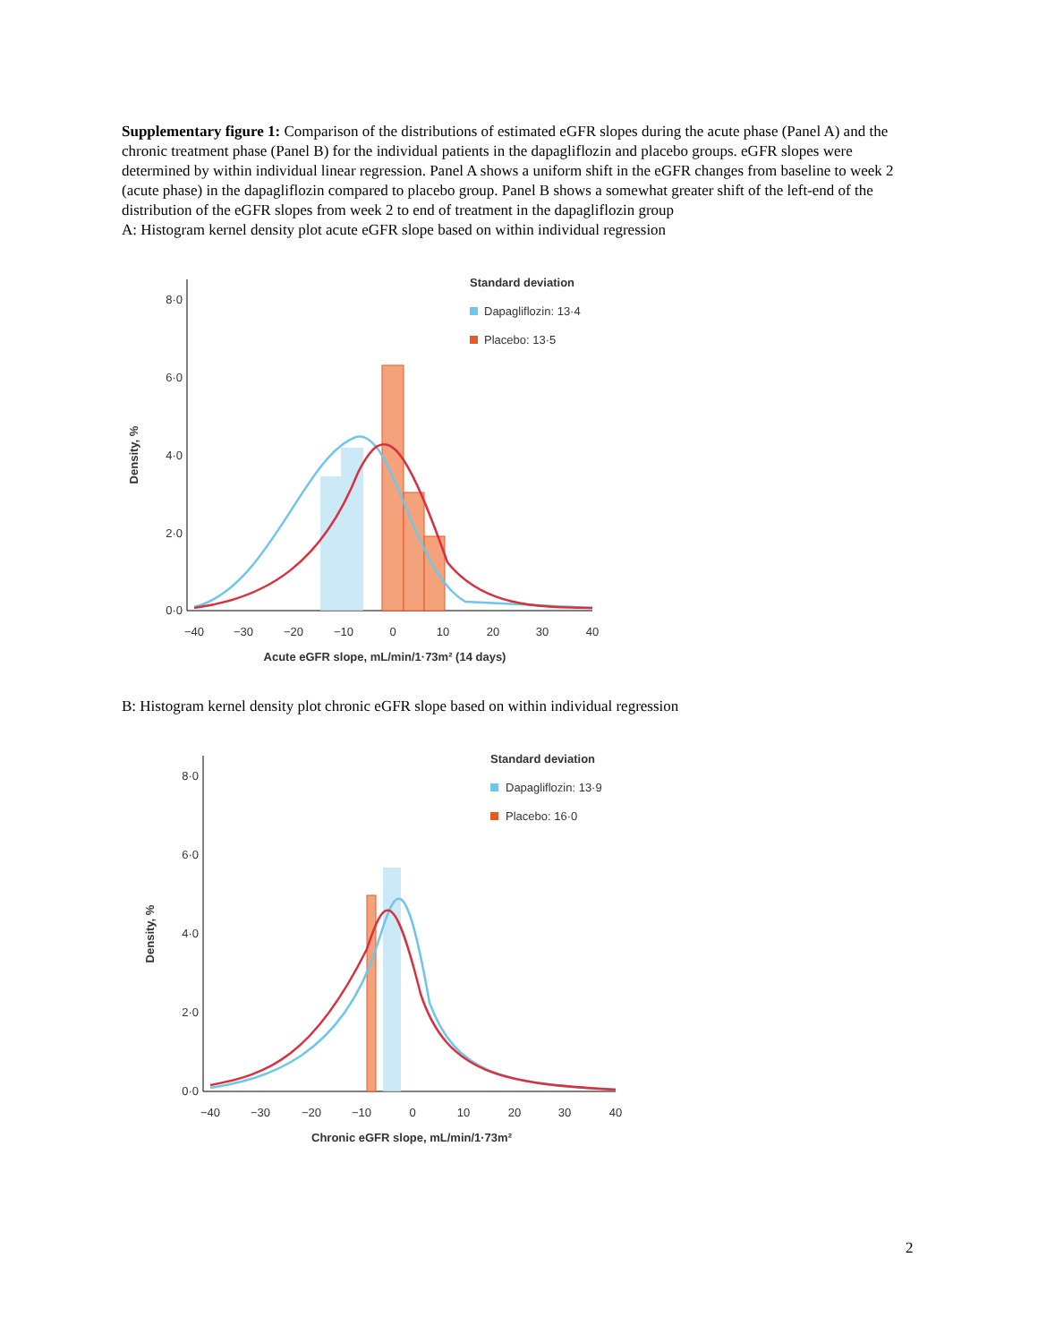Supplementary figure 1: Comparison of the distributions of estimated eGFR slopes during the acute phase (Panel A) and the chronic treatment phase (Panel B) for the individual patients in the dapagliflozin and placebo groups. eGFR slopes were determined by within individual linear regression. Panel A shows a uniform shift in the eGFR changes from baseline to week 2 (acute phase) in the dapagliflozin compared to placebo group. Panel B shows a somewhat greater shift of the left-end of the distribution of the eGFR slopes from week 2 to end of treatment in the dapagliflozin group
A: Histogram kernel density plot acute eGFR slope based on within individual regression
8·0
6·0
4·0
2·0
0·0
−40
−30
−20
−10
0
10
20
30
40
Acute eGFR slope, mL/min/1·73m² (14 days)
Density, %
Standard deviation
Dapagliflozin: 13·4
Placebo: 13·5
B: Histogram kernel density plot chronic eGFR slope based on within individual regression
8·0
6·0
4·0
2·0
0·0
−40
−30
−20
−10
0
10
20
30
40
Chronic eGFR slope, mL/min/1·73m²
Density, %
Standard deviation
Dapagliflozin: 13·9
Placebo: 16·0
2